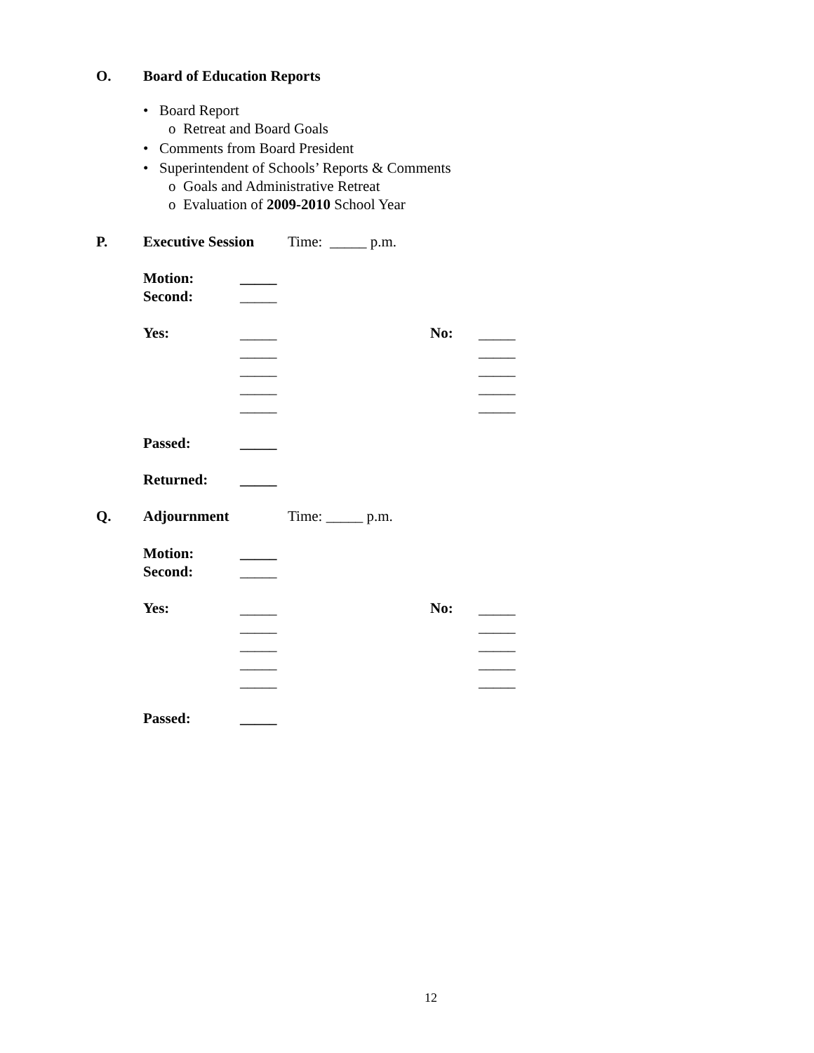O.
Board of Education Reports
• Board Report
o Retreat and Board Goals
• Comments from Board President
• Superintendent of Schools’ Reports & Comments
o Goals and Administrative Retreat
o Evaluation of 2009-2010 School Year
P.
Executive Session
Time: _____ p.m.
Motion:
_____
Second:
_____
Yes:
_____ _____ _____ _____ _____
No:
_____ _____ _____ _____ _____
Passed:
_____
Returned:
_____
Q.
Adjournment
Time: _____ p.m.
Motion:
_____
Second:
_____
Yes:
_____ _____ _____ _____ _____
No:
_____ _____ _____ _____ _____
Passed:
_____
12